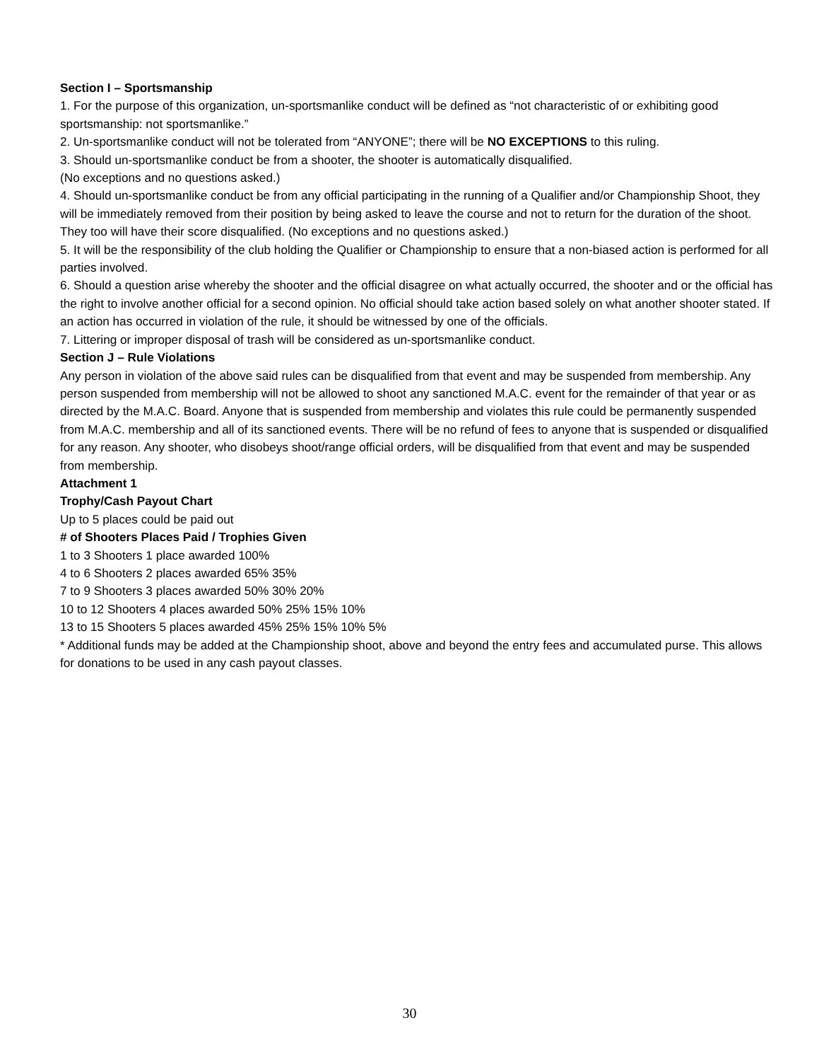Section I – Sportsmanship
1. For the purpose of this organization, un-sportsmanlike conduct will be defined as “not characteristic of or exhibiting good sportsmanship: not sportsmanlike.”
2. Un-sportsmanlike conduct will not be tolerated from “ANYONE”; there will be NO EXCEPTIONS to this ruling.
3. Should un-sportsmanlike conduct be from a shooter, the shooter is automatically disqualified.
(No exceptions and no questions asked.)
4. Should un-sportsmanlike conduct be from any official participating in the running of a Qualifier and/or Championship Shoot, they will be immediately removed from their position by being asked to leave the course and not to return for the duration of the shoot. They too will have their score disqualified. (No exceptions and no questions asked.)
5. It will be the responsibility of the club holding the Qualifier or Championship to ensure that a non-biased action is performed for all parties involved.
6. Should a question arise whereby the shooter and the official disagree on what actually occurred, the shooter and or the official has the right to involve another official for a second opinion. No official should take action based solely on what another shooter stated. If an action has occurred in violation of the rule, it should be witnessed by one of the officials.
7. Littering or improper disposal of trash will be considered as un-sportsmanlike conduct.
Section J – Rule Violations
Any person in violation of the above said rules can be disqualified from that event and may be suspended from membership. Any person suspended from membership will not be allowed to shoot any sanctioned M.A.C. event for the remainder of that year or as directed by the M.A.C. Board. Anyone that is suspended from membership and violates this rule could be permanently suspended from M.A.C. membership and all of its sanctioned events. There will be no refund of fees to anyone that is suspended or disqualified for any reason. Any shooter, who disobeys shoot/range official orders, will be disqualified from that event and may be suspended from membership.
Attachment 1
Trophy/Cash Payout Chart
Up to 5 places could be paid out
# of Shooters Places Paid / Trophies Given
1 to 3 Shooters 1 place awarded 100%
4 to 6 Shooters 2 places awarded 65% 35%
7 to 9 Shooters 3 places awarded 50% 30% 20%
10 to 12 Shooters 4 places awarded 50% 25% 15% 10%
13 to 15 Shooters 5 places awarded 45% 25% 15% 10% 5%
* Additional funds may be added at the Championship shoot, above and beyond the entry fees and accumulated purse. This allows for donations to be used in any cash payout classes.
30